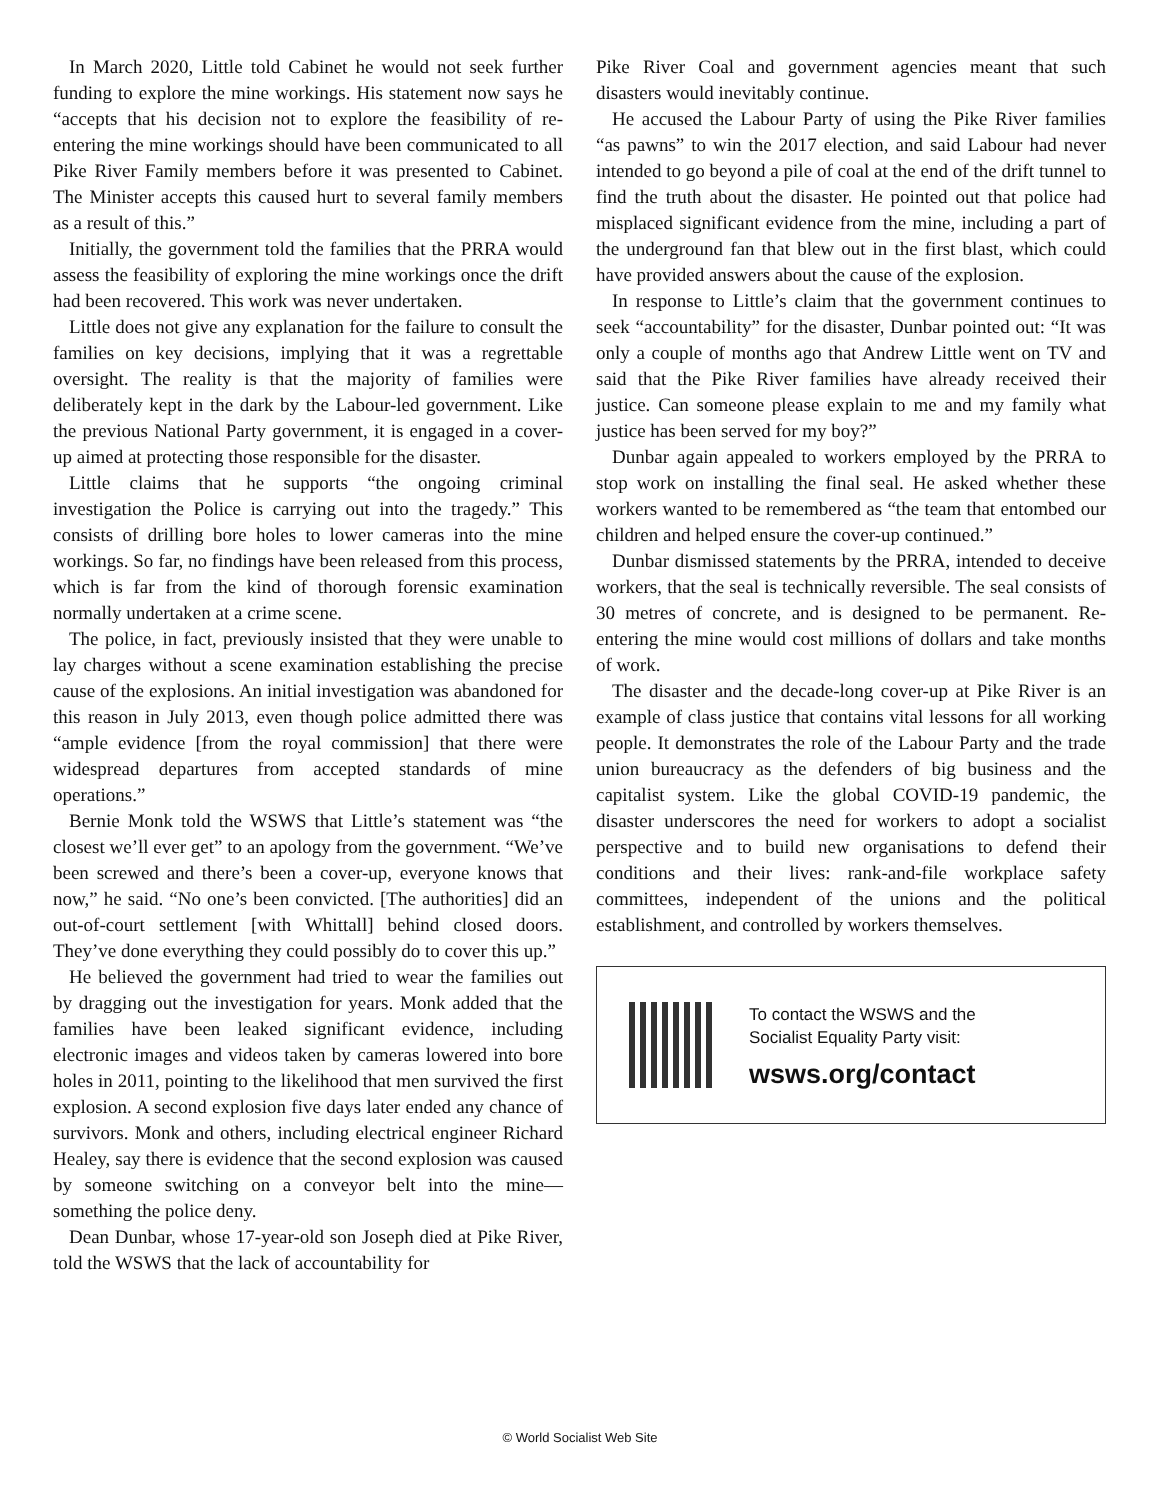In March 2020, Little told Cabinet he would not seek further funding to explore the mine workings. His statement now says he “accepts that his decision not to explore the feasibility of re-entering the mine workings should have been communicated to all Pike River Family members before it was presented to Cabinet. The Minister accepts this caused hurt to several family members as a result of this.”
Initially, the government told the families that the PRRA would assess the feasibility of exploring the mine workings once the drift had been recovered. This work was never undertaken.
Little does not give any explanation for the failure to consult the families on key decisions, implying that it was a regrettable oversight. The reality is that the majority of families were deliberately kept in the dark by the Labour-led government. Like the previous National Party government, it is engaged in a cover-up aimed at protecting those responsible for the disaster.
Little claims that he supports “the ongoing criminal investigation the Police is carrying out into the tragedy.” This consists of drilling bore holes to lower cameras into the mine workings. So far, no findings have been released from this process, which is far from the kind of thorough forensic examination normally undertaken at a crime scene.
The police, in fact, previously insisted that they were unable to lay charges without a scene examination establishing the precise cause of the explosions. An initial investigation was abandoned for this reason in July 2013, even though police admitted there was “ample evidence [from the royal commission] that there were widespread departures from accepted standards of mine operations.”
Bernie Monk told the WSWS that Little’s statement was “the closest we’ll ever get” to an apology from the government. “We’ve been screwed and there’s been a cover-up, everyone knows that now,” he said. “No one’s been convicted. [The authorities] did an out-of-court settlement [with Whittall] behind closed doors. They’ve done everything they could possibly do to cover this up.”
He believed the government had tried to wear the families out by dragging out the investigation for years. Monk added that the families have been leaked significant evidence, including electronic images and videos taken by cameras lowered into bore holes in 2011, pointing to the likelihood that men survived the first explosion. A second explosion five days later ended any chance of survivors. Monk and others, including electrical engineer Richard Healey, say there is evidence that the second explosion was caused by someone switching on a conveyor belt into the mine—something the police deny.
Dean Dunbar, whose 17-year-old son Joseph died at Pike River, told the WSWS that the lack of accountability for
Pike River Coal and government agencies meant that such disasters would inevitably continue.
He accused the Labour Party of using the Pike River families “as pawns” to win the 2017 election, and said Labour had never intended to go beyond a pile of coal at the end of the drift tunnel to find the truth about the disaster. He pointed out that police had misplaced significant evidence from the mine, including a part of the underground fan that blew out in the first blast, which could have provided answers about the cause of the explosion.
In response to Little’s claim that the government continues to seek “accountability” for the disaster, Dunbar pointed out: “It was only a couple of months ago that Andrew Little went on TV and said that the Pike River families have already received their justice. Can someone please explain to me and my family what justice has been served for my boy?”
Dunbar again appealed to workers employed by the PRRA to stop work on installing the final seal. He asked whether these workers wanted to be remembered as “the team that entombed our children and helped ensure the cover-up continued.”
Dunbar dismissed statements by the PRRA, intended to deceive workers, that the seal is technically reversible. The seal consists of 30 metres of concrete, and is designed to be permanent. Re-entering the mine would cost millions of dollars and take months of work.
The disaster and the decade-long cover-up at Pike River is an example of class justice that contains vital lessons for all working people. It demonstrates the role of the Labour Party and the trade union bureaucracy as the defenders of big business and the capitalist system. Like the global COVID-19 pandemic, the disaster underscores the need for workers to adopt a socialist perspective and to build new organisations to defend their conditions and their lives: rank-and-file workplace safety committees, independent of the unions and the political establishment, and controlled by workers themselves.
To contact the WSWS and the
Socialist Equality Party visit:
wsws.org/contact
© World Socialist Web Site